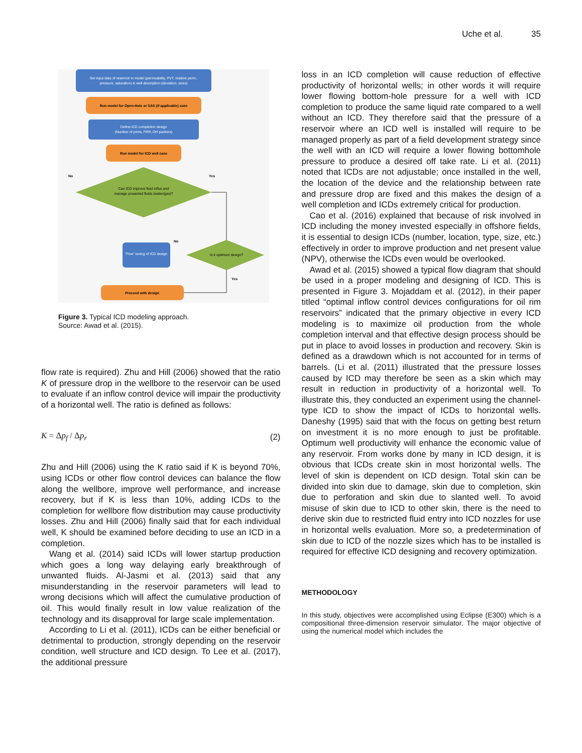Uche et al. 35
Set input data of reservoir in model (permeability, PVT, relative perm.,
pressure, saturation) & well description (deviation, sizes)
Run model for Open-Hole or SAS (if applicable) case
Define ICD completion design
(Number of joints, FRR, OH packers)
Run model for ICD well case
Can ICD improve fluid influx and
manage unwanted fluids (water/gas)?
No
Yes
"Fine" tuning of ICD design
Is it optimum design?
No
Yes
Proceed with design
Figure 3. Typical ICD modeling approach.
Source: Awad et al. (2015).
flow rate is required). Zhu and Hill (2006) showed that the ratio K of pressure drop in the wellbore to the reservoir can be used to evaluate if an inflow control device will impair the productivity of a horizontal well. The ratio is defined as follows:
K = Δp<sub>f</sub> / Δp<sub>r</sub> (2)
Zhu and Hill (2006) using the K ratio said if K is beyond 70%, using ICDs or other flow control devices can balance the flow along the wellbore, improve well performance, and increase recovery, but if K is less than 10%, adding ICDs to the completion for wellbore flow distribution may cause productivity losses. Zhu and Hill (2006) finally said that for each individual well, K should be examined before deciding to use an ICD in a completion.
Wang et al. (2014) said ICDs will lower startup production which goes a long way delaying early breakthrough of unwanted fluids. Al-Jasmi et al. (2013) said that any misunderstanding in the reservoir parameters will lead to wrong decisions which will affect the cumulative production of oil. This would finally result in low value realization of the technology and its disapproval for large scale implementation.
According to Li et al. (2011), ICDs can be either beneficial or detrimental to production, strongly depending on the reservoir condition, well structure and ICD design. To Lee et al. (2017), the additional pressure
loss in an ICD completion will cause reduction of effective productivity of horizontal wells; in other words it will require lower flowing bottom-hole pressure for a well with ICD completion to produce the same liquid rate compared to a well without an ICD. They therefore said that the pressure of a reservoir where an ICD well is installed will require to be managed properly as part of a field development strategy since the well with an ICD will require a lower flowing bottomhole pressure to produce a desired off take rate. Li et al. (2011) noted that ICDs are not adjustable; once installed in the well, the location of the device and the relationship between rate and pressure drop are fixed and this makes the design of a well completion and ICDs extremely critical for production.
Cao et al. (2016) explained that because of risk involved in ICD including the money invested especially in offshore fields, it is essential to design ICDs (number, location, type, size, etc.) effectively in order to improve production and net present value (NPV), otherwise the ICDs even would be overlooked.
Awad et al. (2015) showed a typical flow diagram that should be used in a proper modeling and designing of ICD. This is presented in Figure 3. Mojaddam et al. (2012), in their paper titled “optimal inflow control devices configurations for oil rim reservoirs” indicated that the primary objective in every ICD modeling is to maximize oil production from the whole completion interval and that effective design process should be put in place to avoid losses in production and recovery. Skin is defined as a drawdown which is not accounted for in terms of barrels. (Li et al. (2011) illustrated that the pressure losses caused by ICD may therefore be seen as a skin which may result in reduction in productivity of a horizontal well. To illustrate this, they conducted an experiment using the channel-type ICD to show the impact of ICDs to horizontal wells. Daneshy (1995) said that with the focus on getting best return on investment it is no more enough to just be profitable. Optimum well productivity will enhance the economic value of any reservoir. From works done by many in ICD design, it is obvious that ICDs create skin in most horizontal wells. The level of skin is dependent on ICD design. Total skin can be divided into skin due to damage, skin due to completion, skin due to perforation and skin due to slanted well. To avoid misuse of skin due to ICD to other skin, there is the need to derive skin due to restricted fluid entry into ICD nozzles for use in horizontal wells evaluation. More so, a predetermination of skin due to ICD of the nozzle sizes which has to be installed is required for effective ICD designing and recovery optimization.
METHODOLOGY
In this study, objectives were accomplished using Eclipse (E300) which is a compositional three-dimension reservoir simulator. The major objective of using the numerical model which includes the